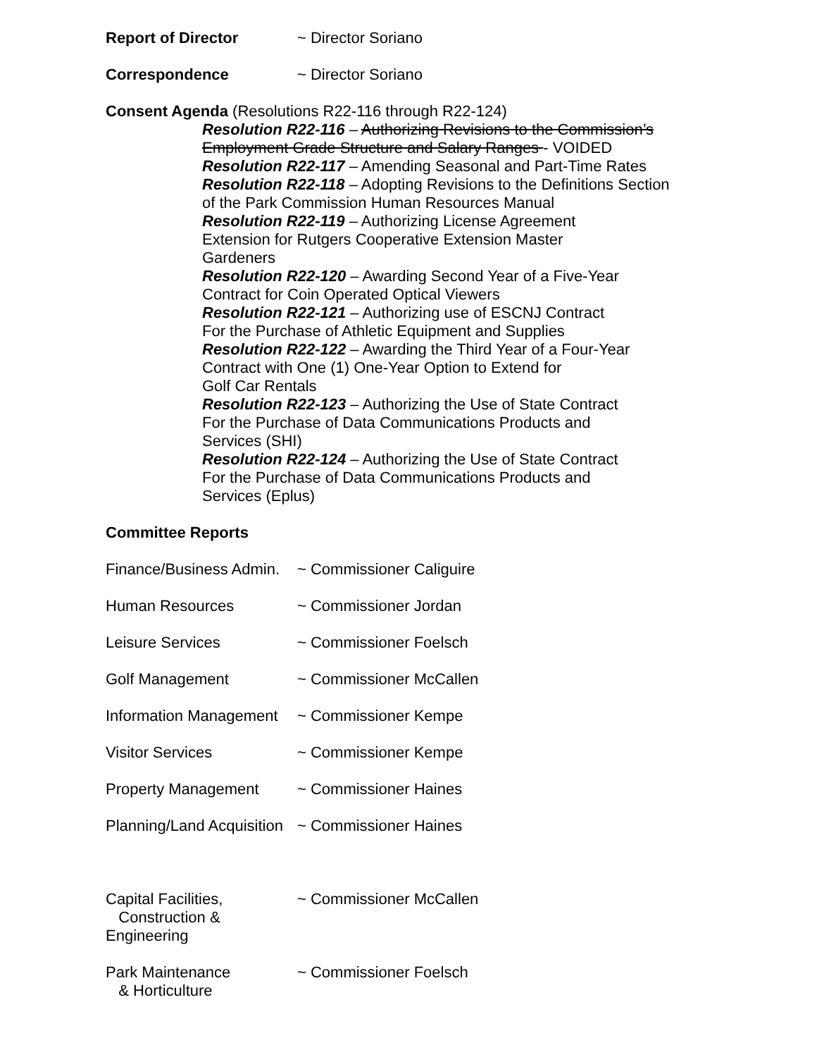Report of Director ~ Director Soriano
Correspondence ~ Director Soriano
Consent Agenda (Resolutions R22-116 through R22-124)
Resolution R22-116 – Authorizing Revisions to the Commission’s Employment Grade Structure and Salary Ranges - VOIDED
Resolution R22-117 – Amending Seasonal and Part-Time Rates
Resolution R22-118 – Adopting Revisions to the Definitions Section of the Park Commission Human Resources Manual
Resolution R22-119 – Authorizing License Agreement
Extension for Rutgers Cooperative Extension Master
Gardeners
Resolution R22-120 – Awarding Second Year of a Five-Year Contract for Coin Operated Optical Viewers
Resolution R22-121 – Authorizing use of ESCNJ Contract
For the Purchase of Athletic Equipment and Supplies
Resolution R22-122 – Awarding the Third Year of a Four-Year Contract with One (1) One-Year Option to Extend for
Golf Car Rentals
Resolution R22-123 – Authorizing the Use of State Contract
For the Purchase of Data Communications Products and
Services (SHI)
Resolution R22-124 – Authorizing the Use of State Contract
For the Purchase of Data Communications Products and
Services (Eplus)
Committee Reports
Finance/Business Admin.
~ Commissioner Caliguire
Human Resources ~ Commissioner Jordan
Leisure Services ~ Commissioner Foelsch
Golf Management ~ Commissioner McCallen
Information Management
~ Commissioner Kempe
Visitor Services ~ Commissioner Kempe
Property Management ~ Commissioner Haines
Planning/Land Acquisition
~ Commissioner Haines
Capital Facilities,
Construction & Engineering
~ Commissioner McCallen
Park Maintenance
& Horticulture
~ Commissioner Foelsch